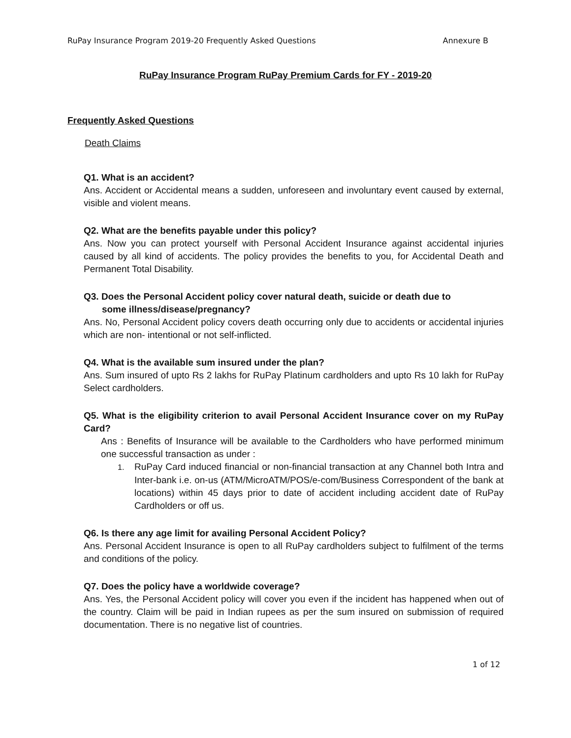RuPay Insurance Program 2019-20 Frequently Asked Questions Annexure B
RuPay Insurance Program RuPay Premium Cards for FY - 2019-20
Frequently Asked Questions
Death Claims
Q1. What is an accident?
Ans. Accident or Accidental means a sudden, unforeseen and involuntary event caused by external, visible and violent means.
Q2. What are the benefits payable under this policy?
Ans. Now you can protect yourself with Personal Accident Insurance against accidental injuries caused by all kind of accidents. The policy provides the benefits to you, for Accidental Death and Permanent Total Disability.
Q3. Does the Personal Accident policy cover natural death, suicide or death due to
some illness/disease/pregnancy?
Ans. No, Personal Accident policy covers death occurring only due to accidents or accidental injuries which are non- intentional or not self-inflicted.
Q4. What is the available sum insured under the plan?
Ans. Sum insured of upto Rs 2 lakhs for RuPay Platinum cardholders and upto Rs 10 lakh for RuPay Select cardholders.
Q5. What is the eligibility criterion to avail Personal Accident Insurance cover on my RuPay Card?
Ans : Benefits of Insurance will be available to the Cardholders who have performed minimum one successful transaction as under :
1. RuPay Card induced financial or non-financial transaction at any Channel both Intra and Inter-bank i.e. on-us (ATM/MicroATM/POS/e-com/Business Correspondent of the bank at locations) within 45 days prior to date of accident including accident date of RuPay Cardholders or off us.
Q6. Is there any age limit for availing Personal Accident Policy?
Ans. Personal Accident Insurance is open to all RuPay cardholders subject to fulfilment of the terms and conditions of the policy.
Q7. Does the policy have a worldwide coverage?
Ans. Yes, the Personal Accident policy will cover you even if the incident has happened when out of the country. Claim will be paid in Indian rupees as per the sum insured on submission of required documentation. There is no negative list of countries.
1 of 12